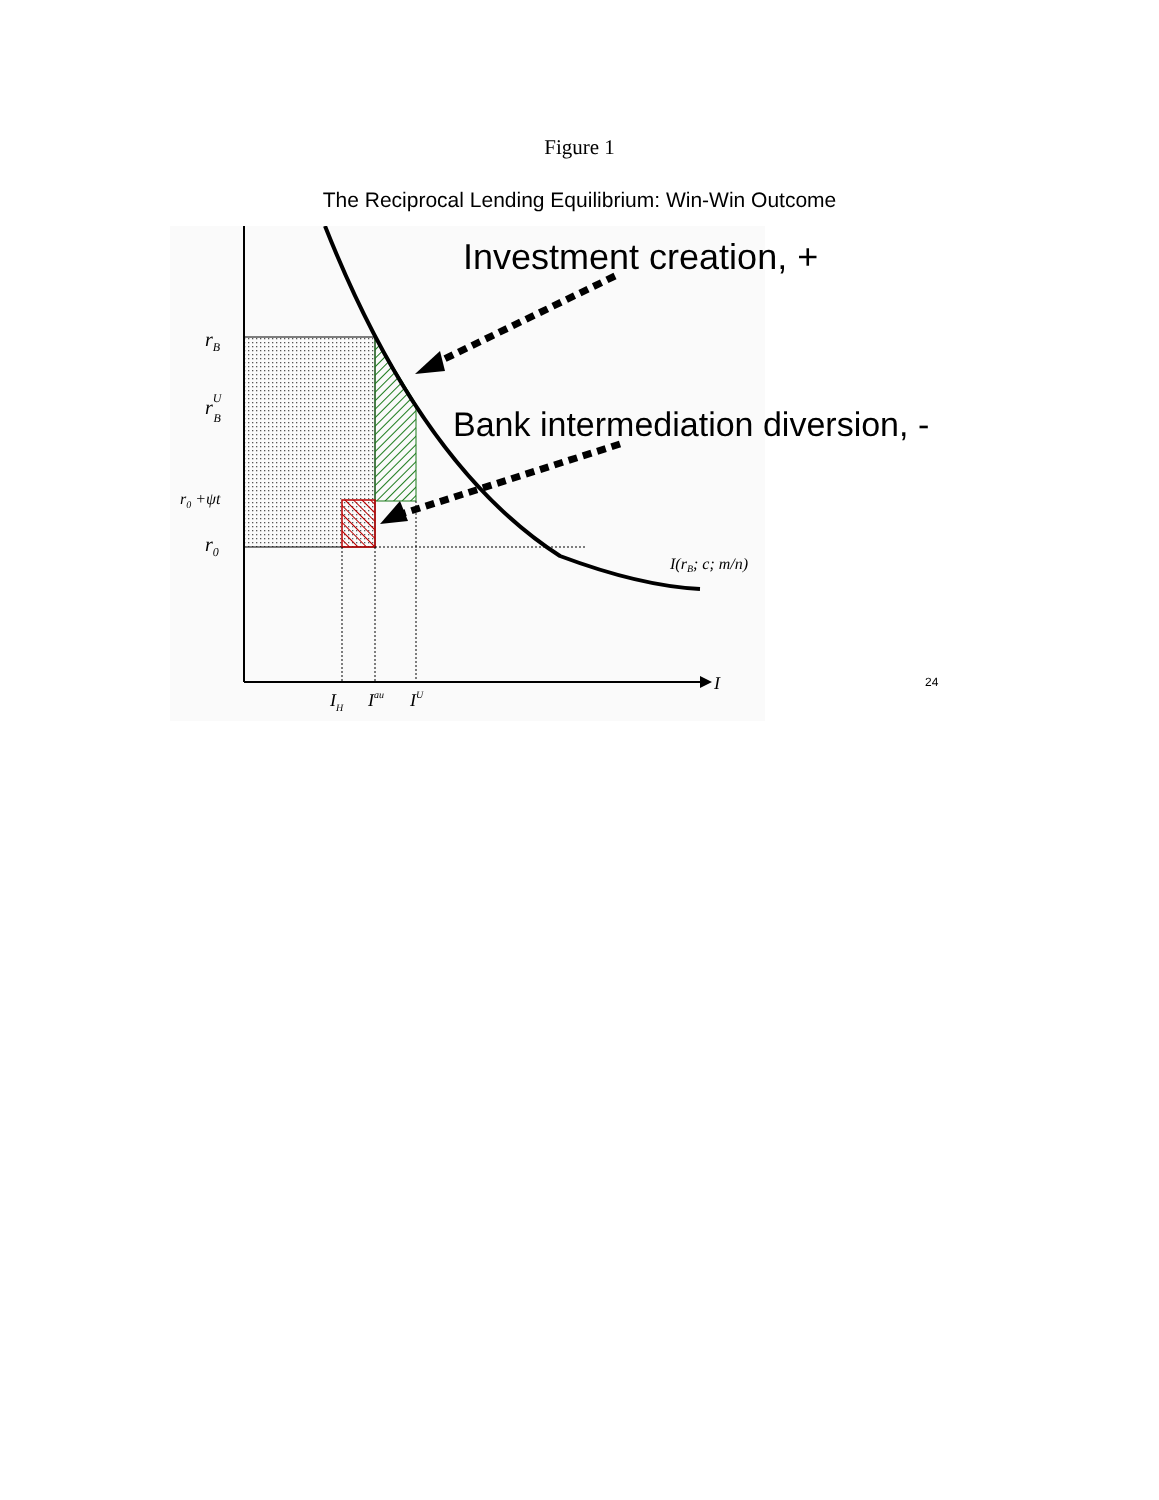Figure 1
The Reciprocal Lending Equilibrium: Win-Win Outcome
Investment creation, +
Bank intermediation diversion, -
rB
rUB
r0 +ψt
r0
I(rB; c; m/n)
I
IH
Iau
IU
24